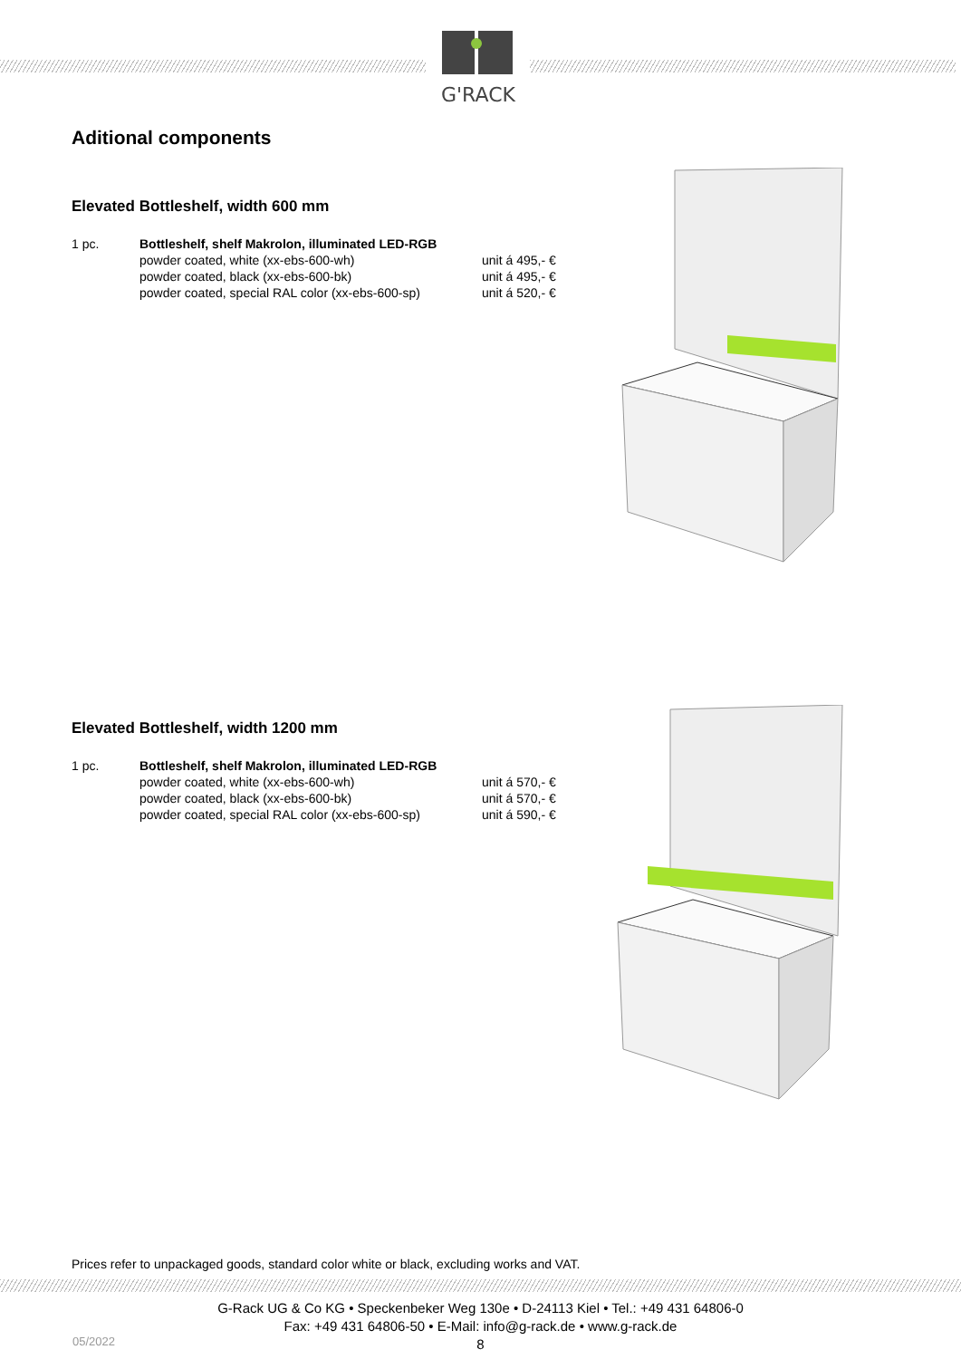G'RACK
Aditional components
Elevated Bottleshelf, width 600 mm
| 1 pc. | Bottleshelf, shelf Makrolon, illuminated LED-RGB | |
| | powder coated, white (xx-ebs-600-wh) | unit á 495,- € |
| | powder coated, black (xx-ebs-600-bk) | unit á 495,- € |
| | powder coated, special RAL color (xx-ebs-600-sp) | unit á 520,- € |
Elevated Bottleshelf, width 1200 mm
| 1 pc. | Bottleshelf, shelf Makrolon, illuminated LED-RGB | |
| | powder coated, white (xx-ebs-600-wh) | unit á 570,- € |
| | powder coated, black (xx-ebs-600-bk) | unit á 570,- € |
| | powder coated, special RAL color (xx-ebs-600-sp) | unit á 590,- € |
Prices refer to unpackaged goods, standard color white or black, excluding works and VAT.
G-Rack UG & Co KG • Speckenbeker Weg 130e • D-24113 Kiel • Tel.: +49 431 64806-0
Fax: +49 431 64806-50 • E-Mail: info@g-rack.de • www.g-rack.de
8
05/2022